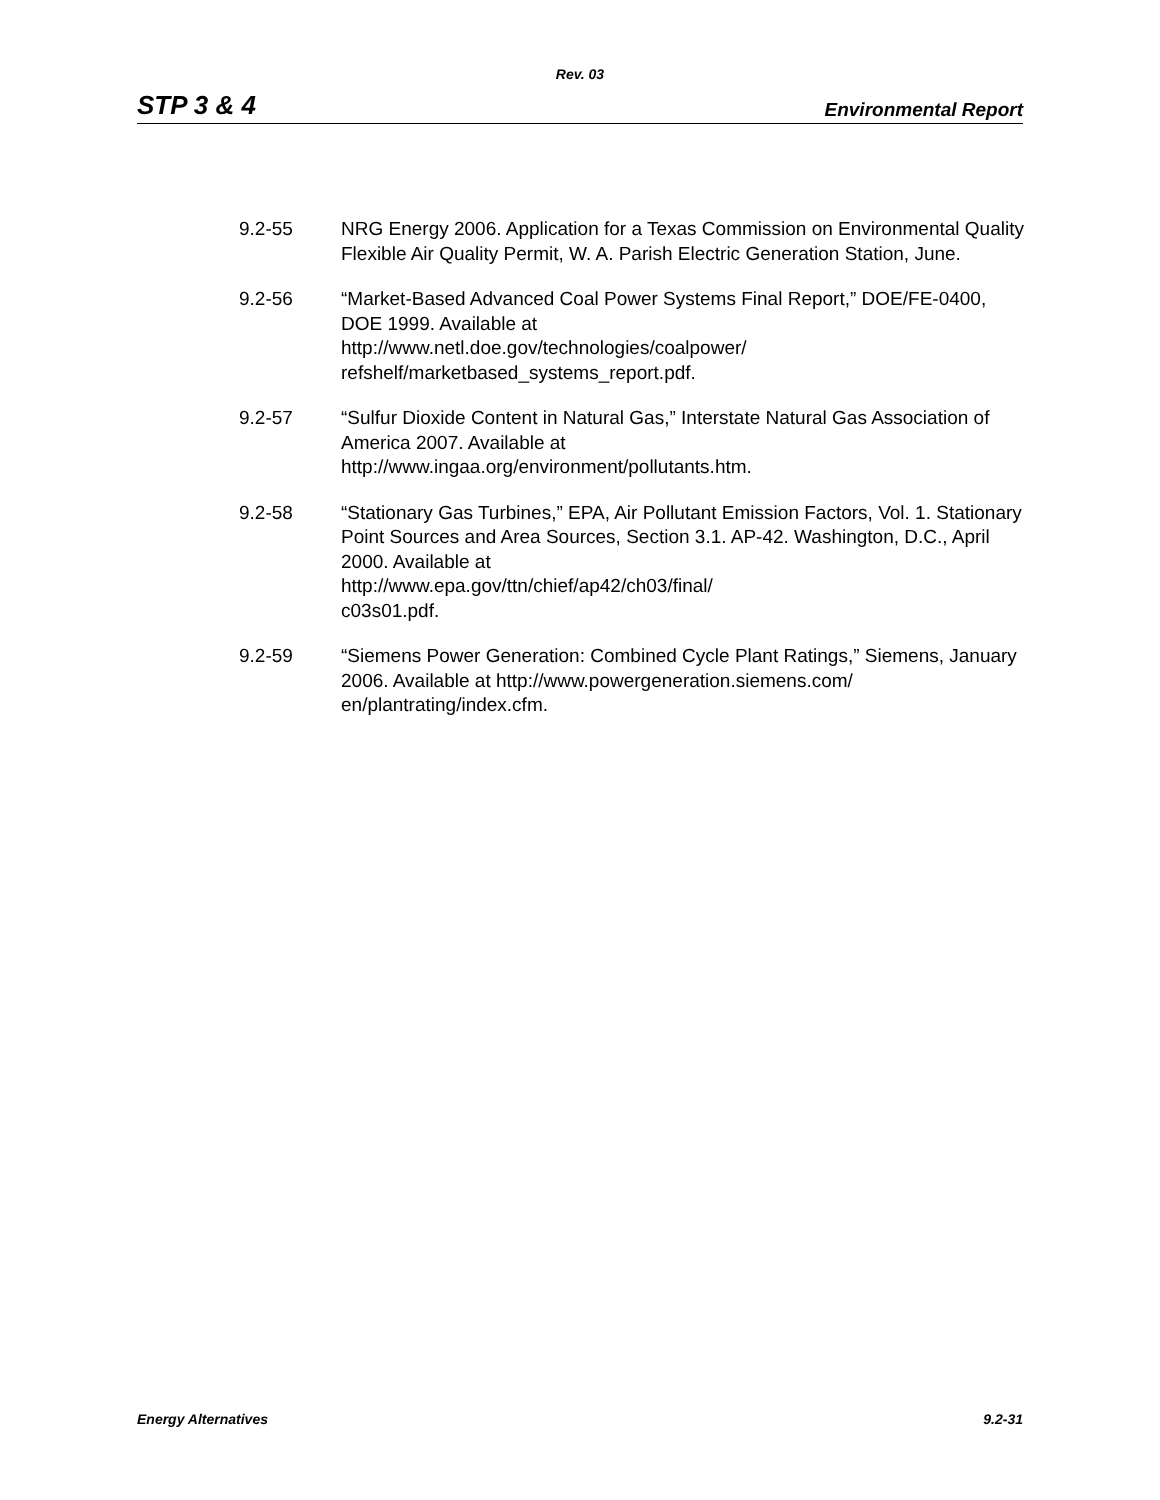Rev. 03
STP 3 & 4 Environmental Report
9.2-55 NRG Energy 2006. Application for a Texas Commission on Environmental Quality Flexible Air Quality Permit, W. A. Parish Electric Generation Station, June.
9.2-56 “Market-Based Advanced Coal Power Systems Final Report,” DOE/FE-0400, DOE 1999. Available at
http://www.netl.doe.gov/technologies/coalpower/
refshelf/marketbased_systems_report.pdf.
9.2-57 “Sulfur Dioxide Content in Natural Gas,” Interstate Natural Gas Association of America 2007. Available at
http://www.ingaa.org/environment/pollutants.htm.
9.2-58 “Stationary Gas Turbines,” EPA, Air Pollutant Emission Factors, Vol. 1. Stationary Point Sources and Area Sources, Section 3.1. AP-42. Washington, D.C., April 2000. Available at
http://www.epa.gov/ttn/chief/ap42/ch03/final/
c03s01.pdf.
9.2-59 “Siemens Power Generation: Combined Cycle Plant Ratings,” Siemens, January 2006. Available at http://www.powergeneration.siemens.com/
en/plantrating/index.cfm.
Energy Alternatives 9.2-31